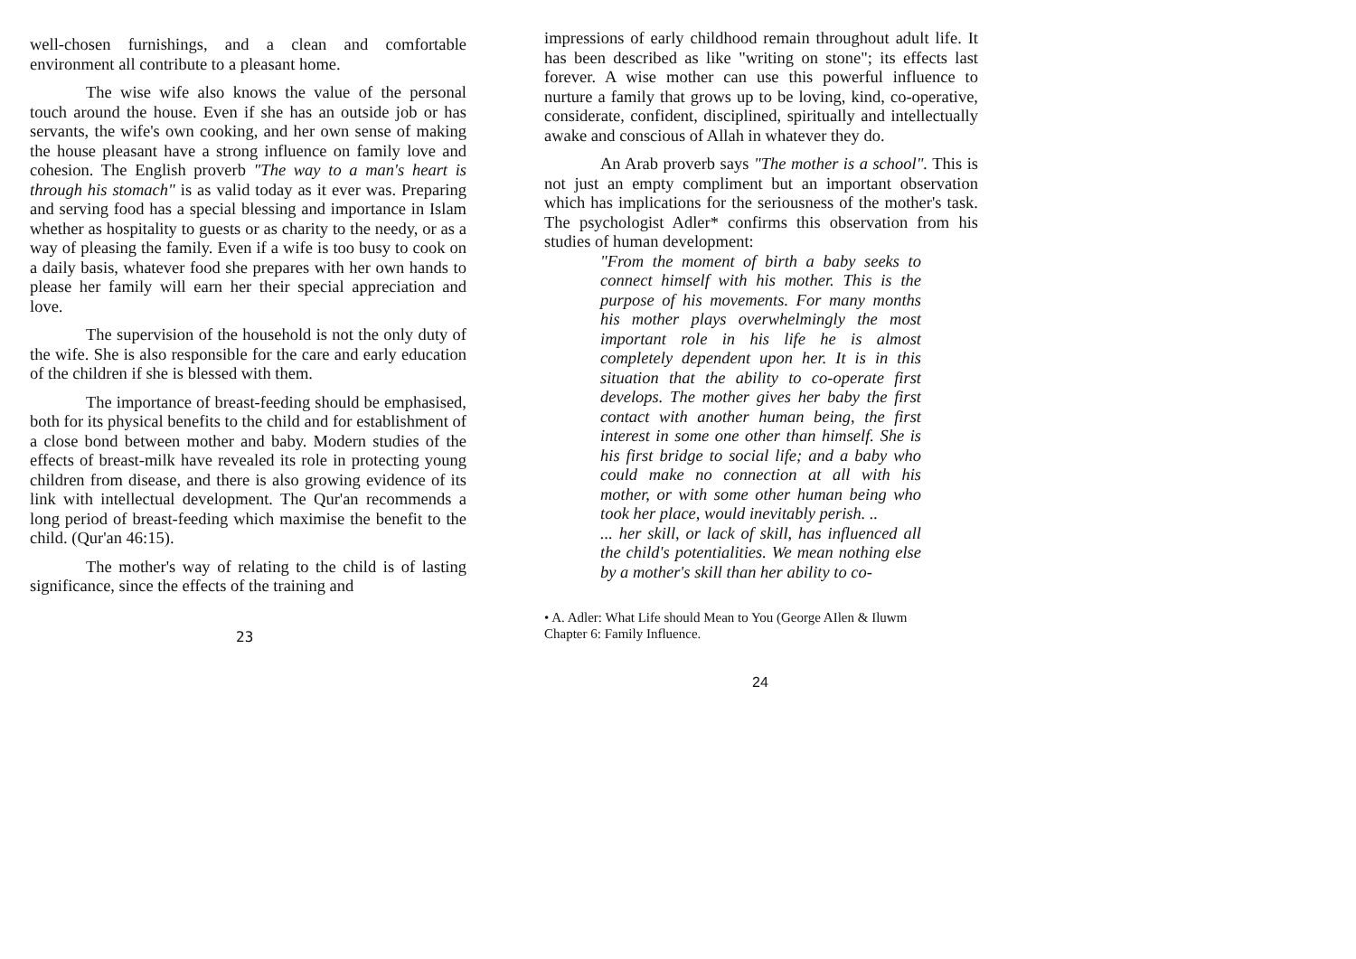well-chosen furnishings, and a clean and comfortable environment all contribute to a pleasant home.
The wise wife also knows the value of the personal touch around the house. Even if she has an outside job or has servants, the wife's own cooking, and her own sense of making the house pleasant have a strong influence on family love and cohesion. The English proverb "The way to a man's heart is through his stomach" is as valid today as it ever was. Preparing and serving food has a special blessing and importance in Islam whether as hospitality to guests or as charity to the needy, or as a way of pleasing the family. Even if a wife is too busy to cook on a daily basis, whatever food she prepares with her own hands to please her family will earn her their special appreciation and love.
The supervision of the household is not the only duty of the wife. She is also responsible for the care and early education of the children if she is blessed with them.
The importance of breast-feeding should be emphasised, both for its physical benefits to the child and for establishment of a close bond between mother and baby. Modern studies of the effects of breast-milk have revealed its role in protecting young children from disease, and there is also growing evidence of its link with intellectual development. The Qur'an recommends a long period of breast-feeding which maximise the benefit to the child. (Qur'an 46:15).
The mother's way of relating to the child is of lasting significance, since the effects of the training and
23
impressions of early childhood remain throughout adult life. It has been described as like "writing on stone"; its effects last forever. A wise mother can use this powerful influence to nurture a family that grows up to be loving, kind, co-operative, considerate, confident, disciplined, spiritually and intellectually awake and conscious of Allah in whatever they do.
An Arab proverb says "The mother is a school". This is not just an empty compliment but an important observation which has implications for the seriousness of the mother's task. The psychologist Adler* confirms this observation from his studies of human development:
"From the moment of birth a baby seeks to connect himself with his mother. This is the purpose of his movements. For many months his mother plays overwhelmingly the most important role in his life he is almost completely dependent upon her. It is in this situation that the ability to co-operate first develops. The mother gives her baby the first contact with another human being, the first interest in some one other than himself. She is his first bridge to social life; and a baby who could make no connection at all with his mother, or with some other human being who took her place, would inevitably perish. ..
... her skill, or lack of skill, has influenced all the child's potentialities. We mean nothing else by a mother's skill than her ability to co-
• A. Adler: What Life should Mean to You (George AIlen & Iluwm
Chapter 6: Family Influence.
24